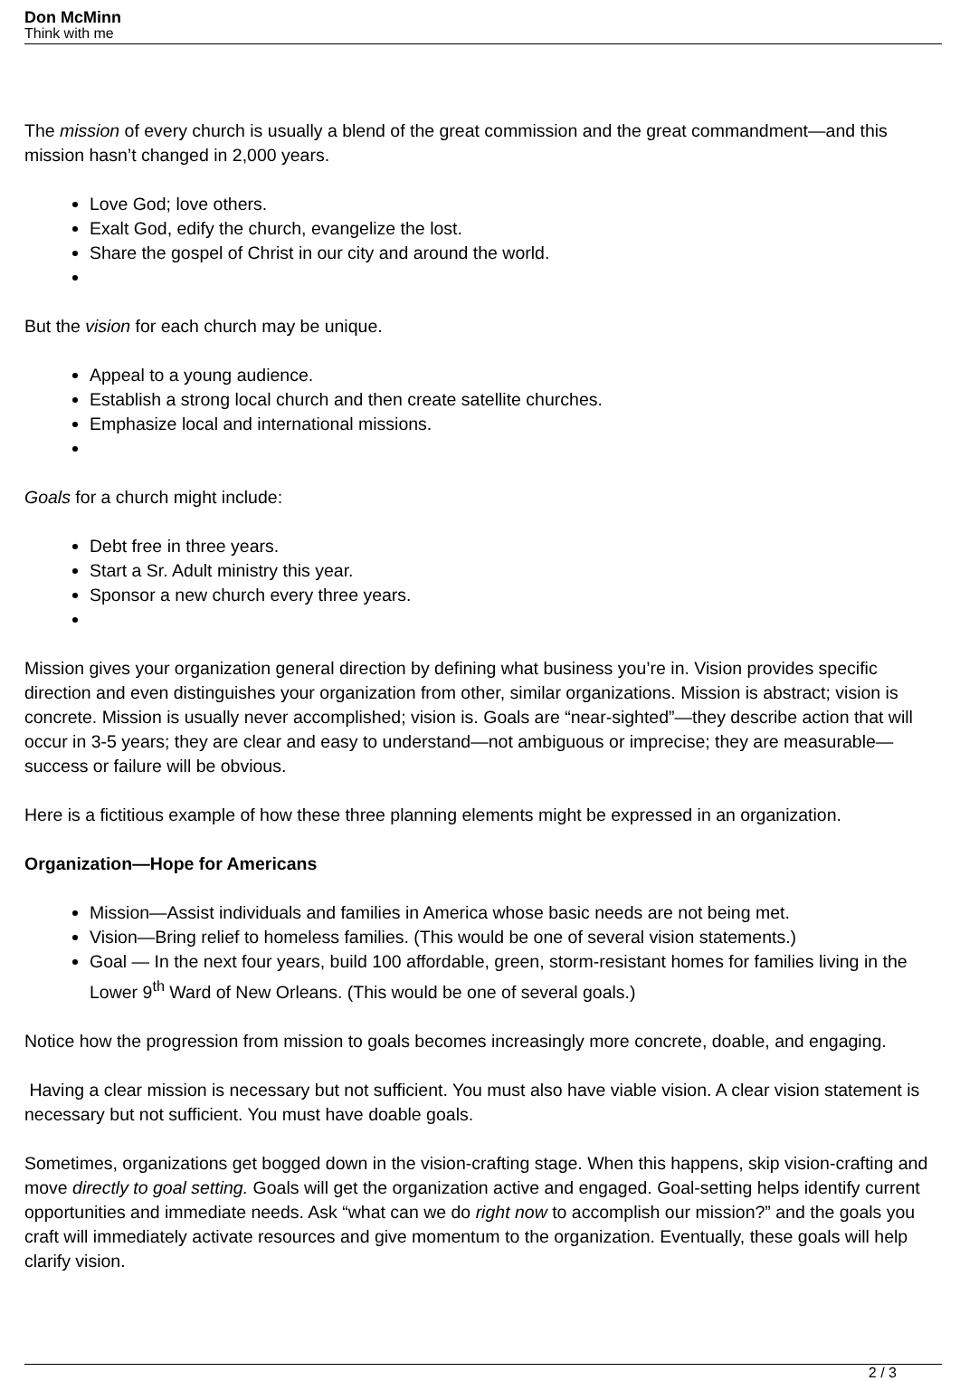Don McMinn
Think with me
The mission of every church is usually a blend of the great commission and the great commandment—and this mission hasn’t changed in 2,000 years.
Love God; love others.
Exalt God, edify the church, evangelize the lost.
Share the gospel of Christ in our city and around the world.
But the vision for each church may be unique.
Appeal to a young audience.
Establish a strong local church and then create satellite churches.
Emphasize local and international missions.
Goals for a church might include:
Debt free in three years.
Start a Sr. Adult ministry this year.
Sponsor a new church every three years.
Mission gives your organization general direction by defining what business you’re in. Vision provides specific direction and even distinguishes your organization from other, similar organizations. Mission is abstract; vision is concrete. Mission is usually never accomplished; vision is. Goals are “near-sighted”—they describe action that will occur in 3-5 years; they are clear and easy to understand—not ambiguous or imprecise; they are measurable—success or failure will be obvious.
Here is a fictitious example of how these three planning elements might be expressed in an organization.
Organization—Hope for Americans
Mission—Assist individuals and families in America whose basic needs are not being met.
Vision—Bring relief to homeless families. (This would be one of several vision statements.)
Goal — In the next four years, build 100 affordable, green, storm-resistant homes for families living in the Lower 9<sup>th</sup> Ward of New Orleans. (This would be one of several goals.)
Notice how the progression from mission to goals becomes increasingly more concrete, doable, and engaging.
Having a clear mission is necessary but not sufficient. You must also have viable vision. A clear vision statement is necessary but not sufficient. You must have doable goals.
Sometimes, organizations get bogged down in the vision-crafting stage. When this happens, skip vision-crafting and move directly to goal setting. Goals will get the organization active and engaged. Goal-setting helps identify current opportunities and immediate needs. Ask “what can we do right now to accomplish our mission?” and the goals you craft will immediately activate resources and give momentum to the organization. Eventually, these goals will help clarify vision.
2 / 3